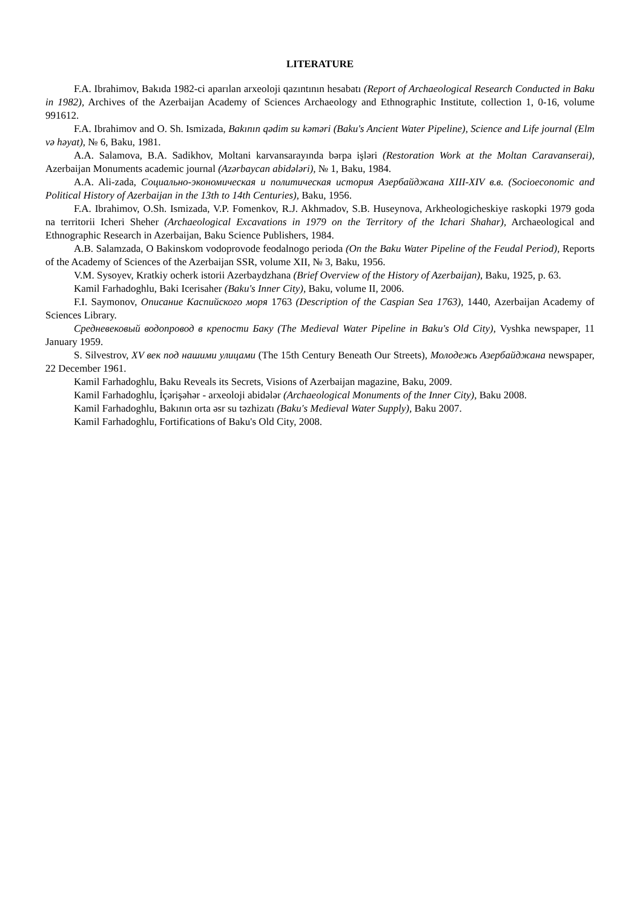LITERATURE
F.A. Ibrahimov, Bakıda 1982-ci aparılan arxeoloji qazıntının hesabatı (Report of Archaeological Research Conducted in Baku in 1982), Archives of the Azerbaijan Academy of Sciences Archaeology and Ethnographic Institute, collection 1, 0-16, volume 991612.
F.A. Ibrahimov and O. Sh. Ismizada, Bakının qədim su kəməri (Baku's Ancient Water Pipeline), Science and Life journal (Elm və həyat), № 6, Baku, 1981.
A.A. Salamova, B.A. Sadikhov, Moltani karvansarayında bərpa işləri (Restoration Work at the Moltan Caravanserai), Azerbaijan Monuments academic journal (Azərbaycan abidələri), № 1, Baku, 1984.
A.A. Ali-zada, Социально-экономическая и политическая история Азербайджана XIII-XIV в.в. (Socioeconomic and Political History of Azerbaijan in the 13th to 14th Centuries), Baku, 1956.
F.A. Ibrahimov, O.Sh. Ismizada, V.P. Fomenkov, R.J. Akhmadov, S.B. Huseynova, Arkheologicheskiye raskopki 1979 goda na territorii Icheri Sheher (Archaeological Excavations in 1979 on the Territory of the Ichari Shahar), Archaeological and Ethnographic Research in Azerbaijan, Baku Science Publishers, 1984.
A.B. Salamzada, O Bakinskom vodoprovode feodalnogo perioda (On the Baku Water Pipeline of the Feudal Period), Reports of the Academy of Sciences of the Azerbaijan SSR, volume XII, № 3, Baku, 1956.
V.M. Sysoyev, Kratkiy ocherk istorii Azerbaydzhana (Brief Overview of the History of Azerbaijan), Baku, 1925, p. 63.
Kamil Farhadoghlu, Baki Icerisaher (Baku's Inner City), Baku, volume II, 2006.
F.I. Saymonov, Описание Каспийского моря 1763 (Description of the Caspian Sea 1763), 1440, Azerbaijan Academy of Sciences Library.
Средневековый водопровод в крепости Баку (The Medieval Water Pipeline in Baku's Old City), Vyshka newspaper, 11 January 1959.
S. Silvestrov, XV век под нашими улицами (The 15th Century Beneath Our Streets), Молодежь Азербайджана newspaper, 22 December 1961.
Kamil Farhadoghlu, Baku Reveals its Secrets, Visions of Azerbaijan magazine, Baku, 2009.
Kamil Farhadoghlu, İçərişəhər - arxeoloji abidələr (Archaeological Monuments of the Inner City), Baku 2008.
Kamil Farhadoghlu, Bakının orta əsr su təzhizatı (Baku's Medieval Water Supply), Baku 2007.
Kamil Farhadoghlu, Fortifications of Baku's Old City, 2008.